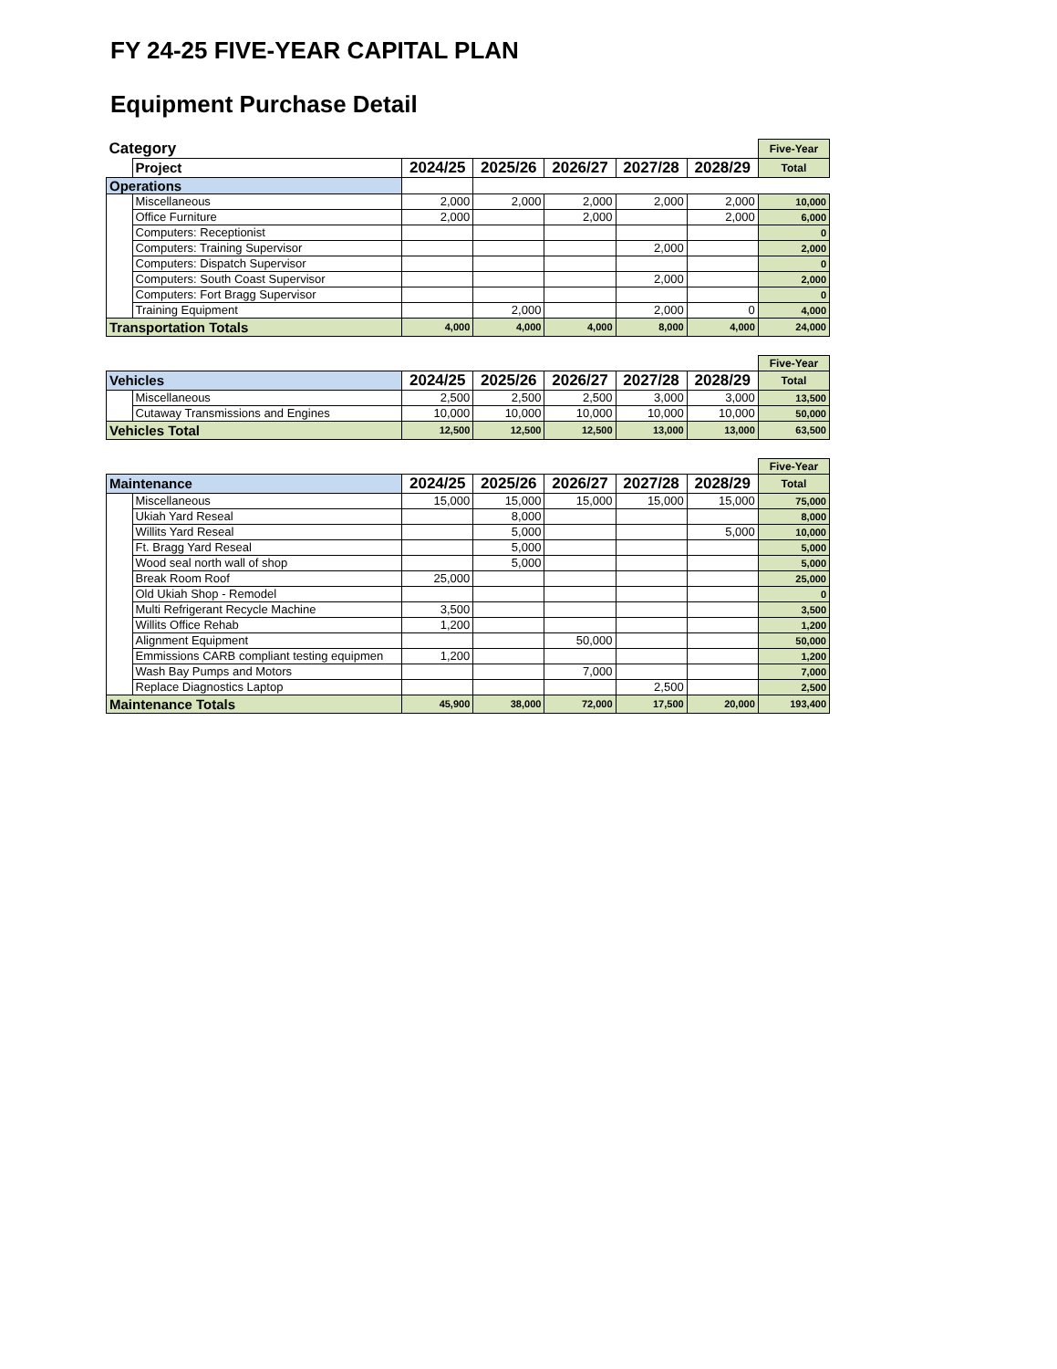FY 24-25 FIVE-YEAR CAPITAL PLAN
Equipment Purchase Detail
| Category | | | | | | | Five-Year |
| --- | --- | --- | --- | --- | --- | --- | --- |
| | Project | 2024/25 | 2025/26 | 2026/27 | 2027/28 | 2028/29 | Total |
| Operations | | | | | | | |
| | Miscellaneous | 2,000 | 2,000 | 2,000 | 2,000 | 2,000 | 10,000 |
| | Office Furniture | 2,000 | | 2,000 | | 2,000 | 6,000 |
| | Computers: Receptionist | | | | | | 0 |
| | Computers: Training Supervisor | | | | 2,000 | | 2,000 |
| | Computers: Dispatch Supervisor | | | | | | 0 |
| | Computers: South Coast Supervisor | | | | 2,000 | | 2,000 |
| | Computers: Fort Bragg Supervisor | | | | | | 0 |
| | Training Equipment | | 2,000 | | 2,000 | 0 | 4,000 |
| Transportation Totals | | 4,000 | 4,000 | 4,000 | 8,000 | 4,000 | 24,000 |
| | | | | | | | Five-Year |
| --- | --- | --- | --- | --- | --- | --- | --- |
| Vehicles | | 2024/25 | 2025/26 | 2026/27 | 2027/28 | 2028/29 | Total |
| | Miscellaneous | 2,500 | 2,500 | 2,500 | 3,000 | 3,000 | 13,500 |
| | Cutaway Transmissions and Engines | 10,000 | 10,000 | 10,000 | 10,000 | 10,000 | 50,000 |
| Vehicles Total | | 12,500 | 12,500 | 12,500 | 13,000 | 13,000 | 63,500 |
| | | | | | | | Five-Year |
| --- | --- | --- | --- | --- | --- | --- | --- |
| Maintenance | | 2024/25 | 2025/26 | 2026/27 | 2027/28 | 2028/29 | Total |
| | Miscellaneous | 15,000 | 15,000 | 15,000 | 15,000 | 15,000 | 75,000 |
| | Ukiah Yard Reseal | | 8,000 | | | | 8,000 |
| | Willits Yard Reseal | | 5,000 | | | 5,000 | 10,000 |
| | Ft. Bragg Yard Reseal | | 5,000 | | | | 5,000 |
| | Wood seal north wall of shop | | 5,000 | | | | 5,000 |
| | Break Room Roof | 25,000 | | | | | 25,000 |
| | Old Ukiah Shop - Remodel | | | | | | 0 |
| | Multi Refrigerant Recycle Machine | 3,500 | | | | | 3,500 |
| | Willits Office Rehab | 1,200 | | | | | 1,200 |
| | Alignment Equipment | | | 50,000 | | | 50,000 |
| | Emmissions CARB compliant testing equipmen | 1,200 | | | | | 1,200 |
| | Wash Bay Pumps and Motors | | | 7,000 | | | 7,000 |
| | Replace Diagnostics Laptop | | | | 2,500 | | 2,500 |
| Maintenance Totals | | 45,900 | 38,000 | 72,000 | 17,500 | 20,000 | 193,400 |